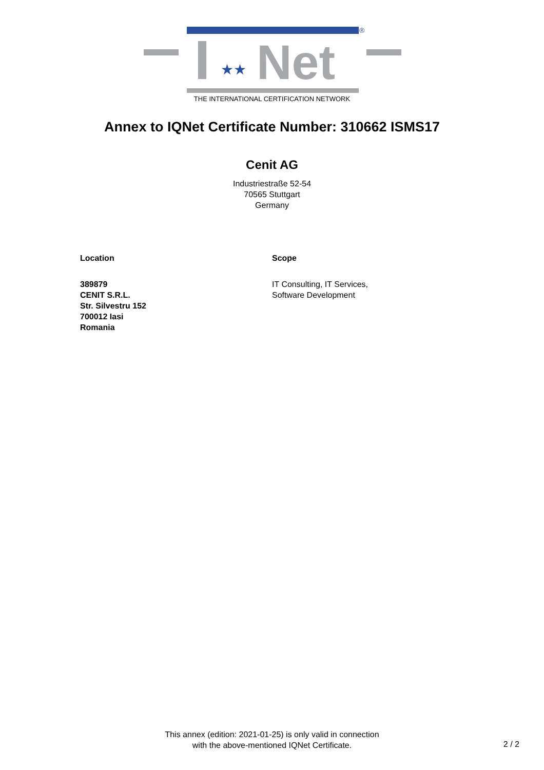Net
★★
®
THE INTERNATIONAL CERTIFICATION NETWORK
Annex to IQNet Certificate Number: 310662 ISMS17
Cenit AG
Industriestraße 52-54
70565 Stuttgart
Germany
Location
389879
CENIT S.R.L.
Str. Silvestru 152
700012 Iasi
Romania
Scope
IT Consulting, IT Services,
Software Development
This annex (edition: 2021-01-25) is only valid in connection
with the above-mentioned IQNet Certificate.
2 / 2